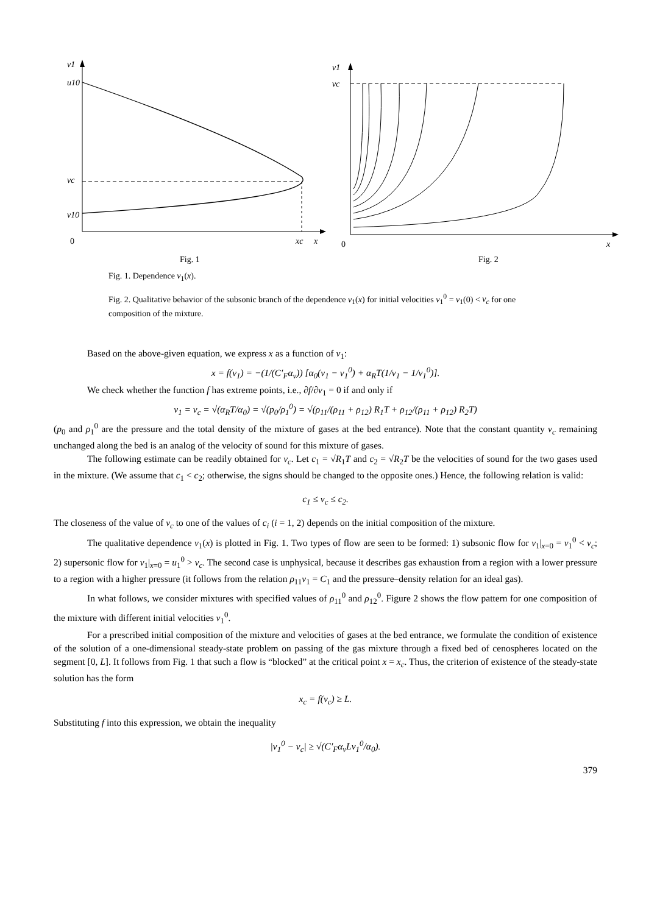v1
u10
vc
v10
0
xc
x
Fig. 1
v1
vc
0
x
Fig. 2
Fig. 1. Dependence v<sub>1</sub>(x).
Fig. 2. Qualitative behavior of the subsonic branch of the dependence v<sub>1</sub>(x) for initial velocities v<sub>1</sub><sup>0</sup> = v<sub>1</sub>(0) < v<sub>c</sub> for one composition of the mixture.
Based on the above-given equation, we express x as a function of v<sub>1</sub>:
x = f(v<sub>1</sub>) = −(1/(C′<sub>F</sub>α<sub>ν</sub>)) [α<sub>0</sub>(v<sub>1</sub> − v<sub>1</sub><sup>0</sup>) + α<sub>R</sub>T(1/v<sub>1</sub> − 1/v<sub>1</sub><sup>0</sup>)].
We check whether the function f has extreme points, i.e., ∂f/∂v<sub>1</sub> = 0 if and only if
v<sub>1</sub> = v<sub>c</sub> = √(α<sub>R</sub>T/α<sub>0</sub>) = √(p<sub>0</sub>/ρ<sub>1</sub><sup>0</sup>) = √(ρ<sub>11</sub>/(ρ<sub>11</sub> + ρ<sub>12</sub>) R<sub>1</sub>T + ρ<sub>12</sub>/(ρ<sub>11</sub> + ρ<sub>12</sub>) R<sub>2</sub>T)
(p<sub>0</sub> and ρ<sub>1</sub><sup>0</sup> are the pressure and the total density of the mixture of gases at the bed entrance). Note that the constant quantity v<sub>c</sub> remaining unchanged along the bed is an analog of the velocity of sound for this mixture of gases.
The following estimate can be readily obtained for v<sub>c</sub>. Let c<sub>1</sub> = √R<sub>1</sub>T and c<sub>2</sub> = √R<sub>2</sub>T be the velocities of sound for the two gases used in the mixture. (We assume that c<sub>1</sub> < c<sub>2</sub>; otherwise, the signs should be changed to the opposite ones.) Hence, the following relation is valid:
c<sub>1</sub> ≤ v<sub>c</sub> ≤ c<sub>2</sub>.
The closeness of the value of v<sub>c</sub> to one of the values of c<sub>i</sub> (i = 1, 2) depends on the initial composition of the mixture.
The qualitative dependence v<sub>1</sub>(x) is plotted in Fig. 1. Two types of flow are seen to be formed: 1) subsonic flow for v<sub>1</sub>|<sub>x=0</sub> = v<sub>1</sub><sup>0</sup> < v<sub>c</sub>; 2) supersonic flow for v<sub>1</sub>|<sub>x=0</sub> = u<sub>1</sub><sup>0</sup> > v<sub>c</sub>. The second case is unphysical, because it describes gas exhaustion from a region with a lower pressure to a region with a higher pressure (it follows from the relation ρ<sub>11</sub>v<sub>1</sub> = C<sub>1</sub> and the pressure–density relation for an ideal gas).
In what follows, we consider mixtures with specified values of ρ<sub>11</sub><sup>0</sup> and ρ<sub>12</sub><sup>0</sup>. Figure 2 shows the flow pattern for one composition of the mixture with different initial velocities v<sub>1</sub><sup>0</sup>.
For a prescribed initial composition of the mixture and velocities of gases at the bed entrance, we formulate the condition of existence of the solution of a one-dimensional steady-state problem on passing of the gas mixture through a fixed bed of cenospheres located on the segment [0, L]. It follows from Fig. 1 that such a flow is “blocked” at the critical point x = x<sub>c</sub>. Thus, the criterion of existence of the steady-state solution has the form
x<sub>c</sub> = f(v<sub>c</sub>) ≥ L.
Substituting f into this expression, we obtain the inequality
|v<sub>1</sub><sup>0</sup> − v<sub>c</sub>| ≥ √(C′<sub>F</sub>α<sub>ν</sub>Lv<sub>1</sub><sup>0</sup>/α<sub>0</sub>).
379